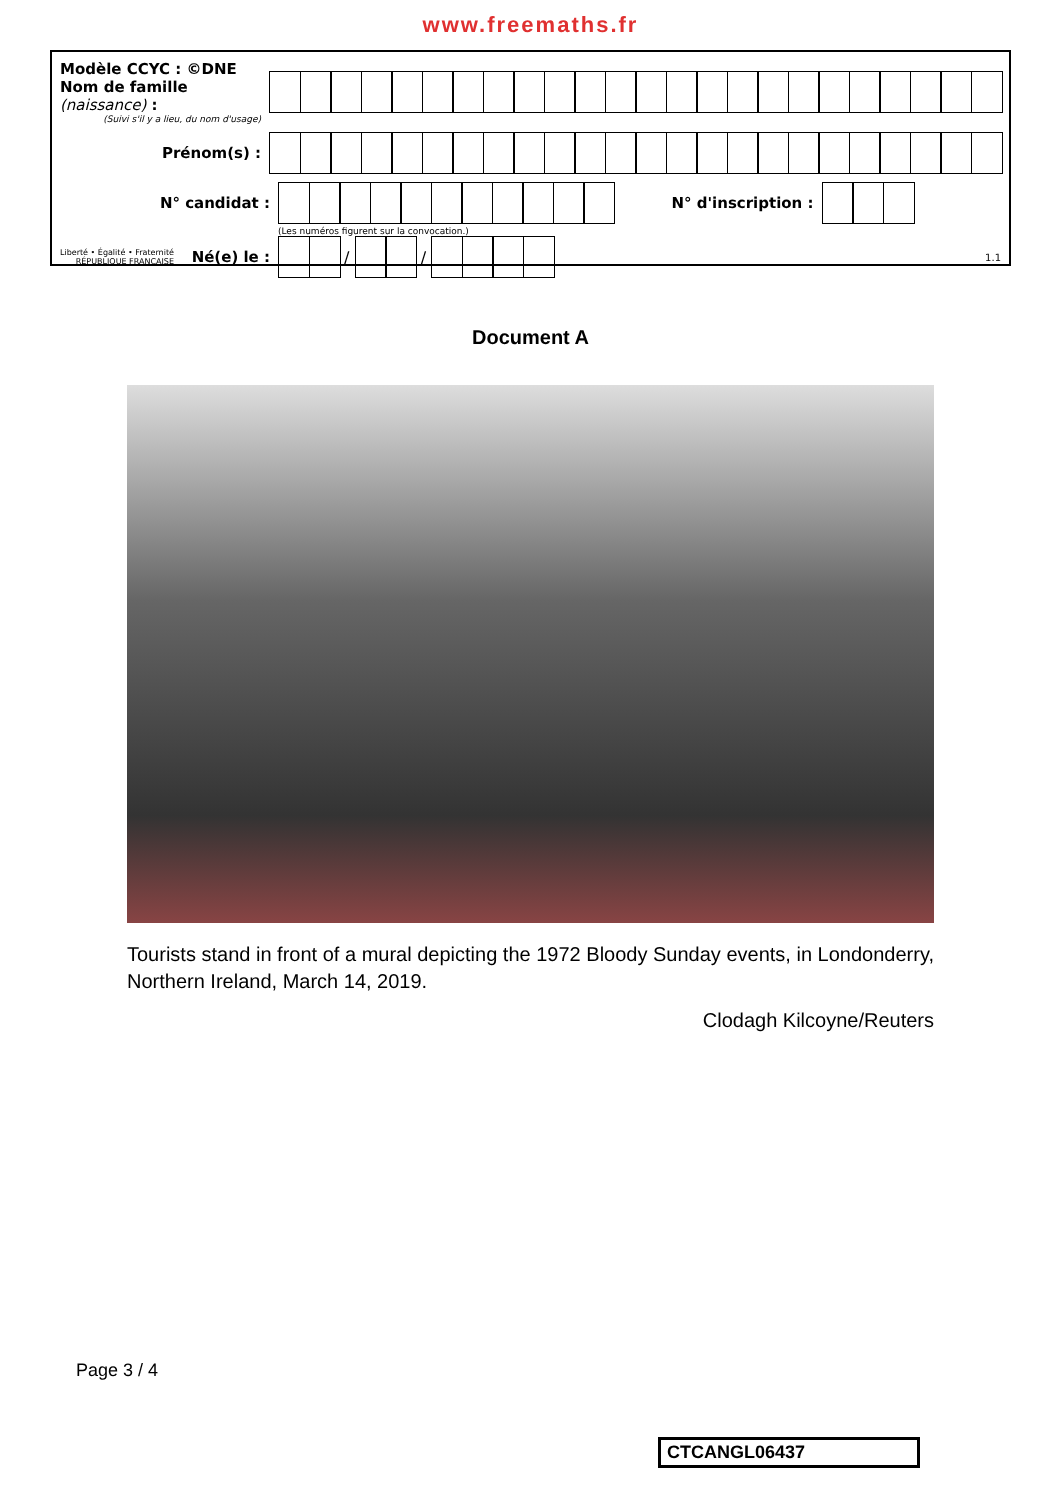www.freemaths.fr
Modèle CCYC : ©DNE
Nom de famille (naissance) :
(Suivi s'il y a lieu, du nom d'usage)
Prénom(s) :
N° candidat : N° d'inscription :
(Les numéros figurent sur la convocation.)
Liberté • Égalité • Fraternité
RÉPUBLIQUE FRANÇAISE Né(e) le :
/
/
1.1
Document A
Tourists stand in front of a mural depicting the 1972 Bloody Sunday events, in Londonderry, Northern Ireland, March 14, 2019.
Clodagh Kilcoyne/Reuters
Page 3 / 4
CTCANGL06437